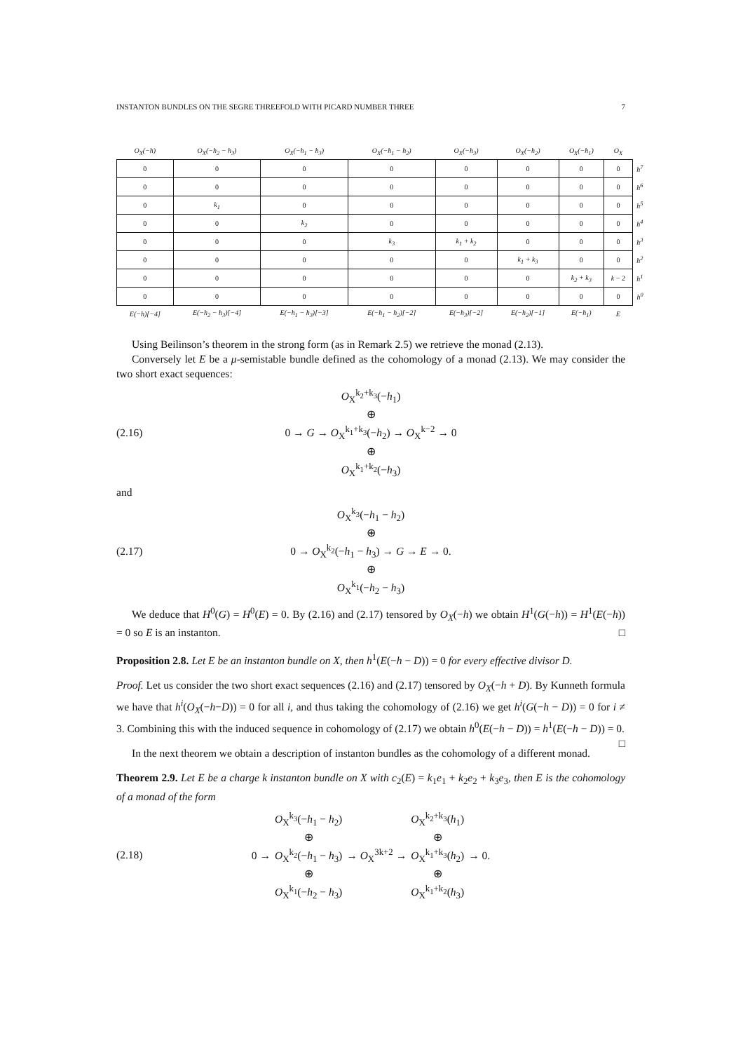INSTANTON BUNDLES ON THE SEGRE THREEFOLD WITH PICARD NUMBER THREE 7
| O<sub>X</sub>(−h) | O<sub>X</sub>(−h<sub>2</sub> − h<sub>3</sub>) | O<sub>X</sub>(−h<sub>1</sub> − h<sub>3</sub>) | O<sub>X</sub>(−h<sub>1</sub> − h<sub>2</sub>) | O<sub>X</sub>(−h<sub>3</sub>) | O<sub>X</sub>(−h<sub>2</sub>) | O<sub>X</sub>(−h<sub>1</sub>) | O<sub>X</sub> | |
| 0 | 0 | 0 | 0 | 0 | 0 | 0 | 0 | h<sup>7</sup> |
| 0 | 0 | 0 | 0 | 0 | 0 | 0 | 0 | h<sup>6</sup> |
| 0 | k<sub>1</sub> | 0 | 0 | 0 | 0 | 0 | 0 | h<sup>5</sup> |
| 0 | 0 | k<sub>2</sub> | 0 | 0 | 0 | 0 | 0 | h<sup>4</sup> |
| 0 | 0 | 0 | k<sub>3</sub> | k<sub>1</sub> + k<sub>2</sub> | 0 | 0 | 0 | h<sup>3</sup> |
| 0 | 0 | 0 | 0 | 0 | k<sub>1</sub> + k<sub>3</sub> | 0 | 0 | h<sup>2</sup> |
| 0 | 0 | 0 | 0 | 0 | 0 | k<sub>2</sub> + k<sub>3</sub> | k − 2 | h<sup>1</sup> |
| 0 | 0 | 0 | 0 | 0 | 0 | 0 | 0 | h<sup>0</sup> |
| E(−h)[−4] | E(−h<sub>2</sub> − h<sub>3</sub>)[−4] | E(−h<sub>1</sub> − h<sub>3</sub>)[−3] | E(−h<sub>1</sub> − h<sub>2</sub>)[−2] | E(−h<sub>3</sub>)[−2] | E(−h<sub>2</sub>)[−1] | E(−h<sub>1</sub>) | E | |
Using Beilinson’s theorem in the strong form (as in Remark 2.5) we retrieve the monad (2.13).
Conversely let E be a μ-semistable bundle defined as the cohomology of a monad (2.13). We may consider the two short exact sequences:
(2.16)
O<sub>X</sub><sup>k<sub>2</sub>+k<sub>3</sub></sup>(−h<sub>1</sub>)
⊕
0 → G → O<sub>X</sub><sup>k<sub>1</sub>+k<sub>3</sub></sup>(−h<sub>2</sub>) → O<sub>X</sub><sup>k−2</sup> → 0
⊕
O<sub>X</sub><sup>k<sub>1</sub>+k<sub>2</sub></sup>(−h<sub>3</sub>)
and
(2.17)
O<sub>X</sub><sup>k<sub>3</sub></sup>(−h<sub>1</sub> − h<sub>2</sub>)
⊕
0 → O<sub>X</sub><sup>k<sub>2</sub></sup>(−h<sub>1</sub> − h<sub>3</sub>) → G → E → 0.
⊕
O<sub>X</sub><sup>k<sub>1</sub></sup>(−h<sub>2</sub> − h<sub>3</sub>)
We deduce that H<sup>0</sup>(G) = H<sup>0</sup>(E) = 0. By (2.16) and (2.17) tensored by O<sub>X</sub>(−h) we obtain H<sup>1</sup>(G(−h)) = H<sup>1</sup>(E(−h)) = 0 so E is an instanton. □
Proposition 2.8. Let E be an instanton bundle on X, then h<sup>1</sup>(E(−h − D)) = 0 for every effective divisor D.
Proof. Let us consider the two short exact sequences (2.16) and (2.17) tensored by O<sub>X</sub>(−h + D). By Kunneth formula we have that h<sup>i</sup>(O<sub>X</sub>(−h−D)) = 0 for all i, and thus taking the cohomology of (2.16) we get h<sup>i</sup>(G(−h − D)) = 0 for i ≠ 3. Combining this with the induced sequence in cohomology of (2.17) we obtain h<sup>0</sup>(E(−h − D)) = h<sup>1</sup>(E(−h − D)) = 0. □
In the next theorem we obtain a description of instanton bundles as the cohomology of a different monad.
Theorem 2.9. Let E be a charge k instanton bundle on X with c<sub>2</sub>(E) = k<sub>1</sub>e<sub>1</sub> + k<sub>2</sub>e<sub>2</sub> + k<sub>3</sub>e<sub>3</sub>, then E is the cohomology of a monad of the form
(2.18)
0 → O<sub>X</sub><sup>k<sub>3</sub></sup>(−h<sub>1</sub> − h<sub>2</sub>)
⊕
O<sub>X</sub><sup>k<sub>2</sub></sup>(−h<sub>1</sub> − h<sub>3</sub>)
⊕
O<sub>X</sub><sup>k<sub>1</sub></sup>(−h<sub>2</sub> − h<sub>3</sub>) → O<sub>X</sub><sup>3k+2</sup> → O<sub>X</sub><sup>k<sub>2</sub>+k<sub>3</sub></sup>(h<sub>1</sub>)
⊕
O<sub>X</sub><sup>k<sub>1</sub>+k<sub>3</sub></sup>(h<sub>2</sub>)
⊕
O<sub>X</sub><sup>k<sub>1</sub>+k<sub>2</sub></sup>(h<sub>3</sub>) → 0.